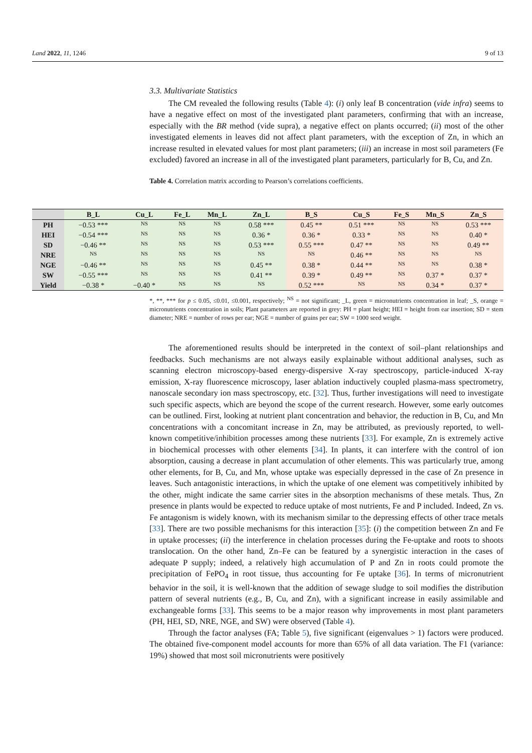Land 2022, 11, 1246 9 of 13
3.3. Multivariate Statistics
The CM revealed the following results (Table 4): (i) only leaf B concentration (vide infra) seems to have a negative effect on most of the investigated plant parameters, confirming that with an increase, especially with the BR method (vide supra), a negative effect on plants occurred; (ii) most of the other investigated elements in leaves did not affect plant parameters, with the exception of Zn, in which an increase resulted in elevated values for most plant parameters; (iii) an increase in most soil parameters (Fe excluded) favored an increase in all of the investigated plant parameters, particularly for B, Cu, and Zn.
Table 4. Correlation matrix according to Pearson’s correlations coefficients.
| | B_L | Cu_L | Fe_L | Mn_L | Zn_L | B_S | Cu_S | Fe_S | Mn_S | Zn_S |
| --- | --- | --- | --- | --- | --- | --- | --- | --- | --- | --- |
| PH | −0.53 *** | NS | NS | NS | 0.58 *** | 0.45 ** | 0.51 *** | NS | NS | 0.53 *** |
| HEI | −0.54 *** | NS | NS | NS | 0.36 * | 0.36 * | 0.33 * | NS | NS | 0.40 * |
| SD | −0.46 ** | NS | NS | NS | 0.53 *** | 0.55 *** | 0.47 ** | NS | NS | 0.49 ** |
| NRE | NS | NS | NS | NS | NS | NS | 0.46 ** | NS | NS | NS |
| NGE | −0.46 ** | NS | NS | NS | 0.45 ** | 0.38 * | 0.44 ** | NS | NS | 0.38 * |
| SW | −0.55 *** | NS | NS | NS | 0.41 ** | 0.39 * | 0.49 ** | NS | 0.37 * | 0.37 * |
| Yield | −0.38 * | −0.40 * | NS | NS | NS | 0.52 *** | NS | NS | 0.34 * | 0.37 * |
*, **, *** for p ≤ 0.05, ≤0.01, ≤0.001, respectively; <sup>NS</sup> = not significant; _L, green = micronutrients concentration in leaf; _S, orange = micronutrients concentration in soils; Plant parameters are reported in grey: PH = plant height; HEI = height from ear insertion; SD = stem diameter; NRE = number of rows per ear; NGE = number of grains per ear; SW = 1000 seed weight.
The aforementioned results should be interpreted in the context of soil–plant relationships and feedbacks. Such mechanisms are not always easily explainable without additional analyses, such as scanning electron microscopy-based energy-dispersive X-ray spectroscopy, particle-induced X-ray emission, X-ray fluorescence microscopy, laser ablation inductively coupled plasma-mass spectrometry, nanoscale secondary ion mass spectroscopy, etc. [32]. Thus, further investigations will need to investigate such specific aspects, which are beyond the scope of the current research. However, some early outcomes can be outlined. First, looking at nutrient plant concentration and behavior, the reduction in B, Cu, and Mn concentrations with a concomitant increase in Zn, may be attributed, as previously reported, to well-known competitive/inhibition processes among these nutrients [33]. For example, Zn is extremely active in biochemical processes with other elements [34]. In plants, it can interfere with the control of ion absorption, causing a decrease in plant accumulation of other elements. This was particularly true, among other elements, for B, Cu, and Mn, whose uptake was especially depressed in the case of Zn presence in leaves. Such antagonistic interactions, in which the uptake of one element was competitively inhibited by the other, might indicate the same carrier sites in the absorption mechanisms of these metals. Thus, Zn presence in plants would be expected to reduce uptake of most nutrients, Fe and P included. Indeed, Zn vs. Fe antagonism is widely known, with its mechanism similar to the depressing effects of other trace metals [33]. There are two possible mechanisms for this interaction [35]: (i) the competition between Zn and Fe in uptake processes; (ii) the interference in chelation processes during the Fe-uptake and roots to shoots translocation. On the other hand, Zn–Fe can be featured by a synergistic interaction in the cases of adequate P supply; indeed, a relatively high accumulation of P and Zn in roots could promote the precipitation of FePO<sub>4</sub> in root tissue, thus accounting for Fe uptake [36]. In terms of micronutrient behavior in the soil, it is well-known that the addition of sewage sludge to soil modifies the distribution pattern of several nutrients (e.g., B, Cu, and Zn), with a significant increase in easily assimilable and exchangeable forms [33]. This seems to be a major reason why improvements in most plant parameters (PH, HEI, SD, NRE, NGE, and SW) were observed (Table 4).
Through the factor analyses (FA; Table 5), five significant (eigenvalues > 1) factors were produced. The obtained five-component model accounts for more than 65% of all data variation. The F1 (variance: 19%) showed that most soil micronutrients were positively